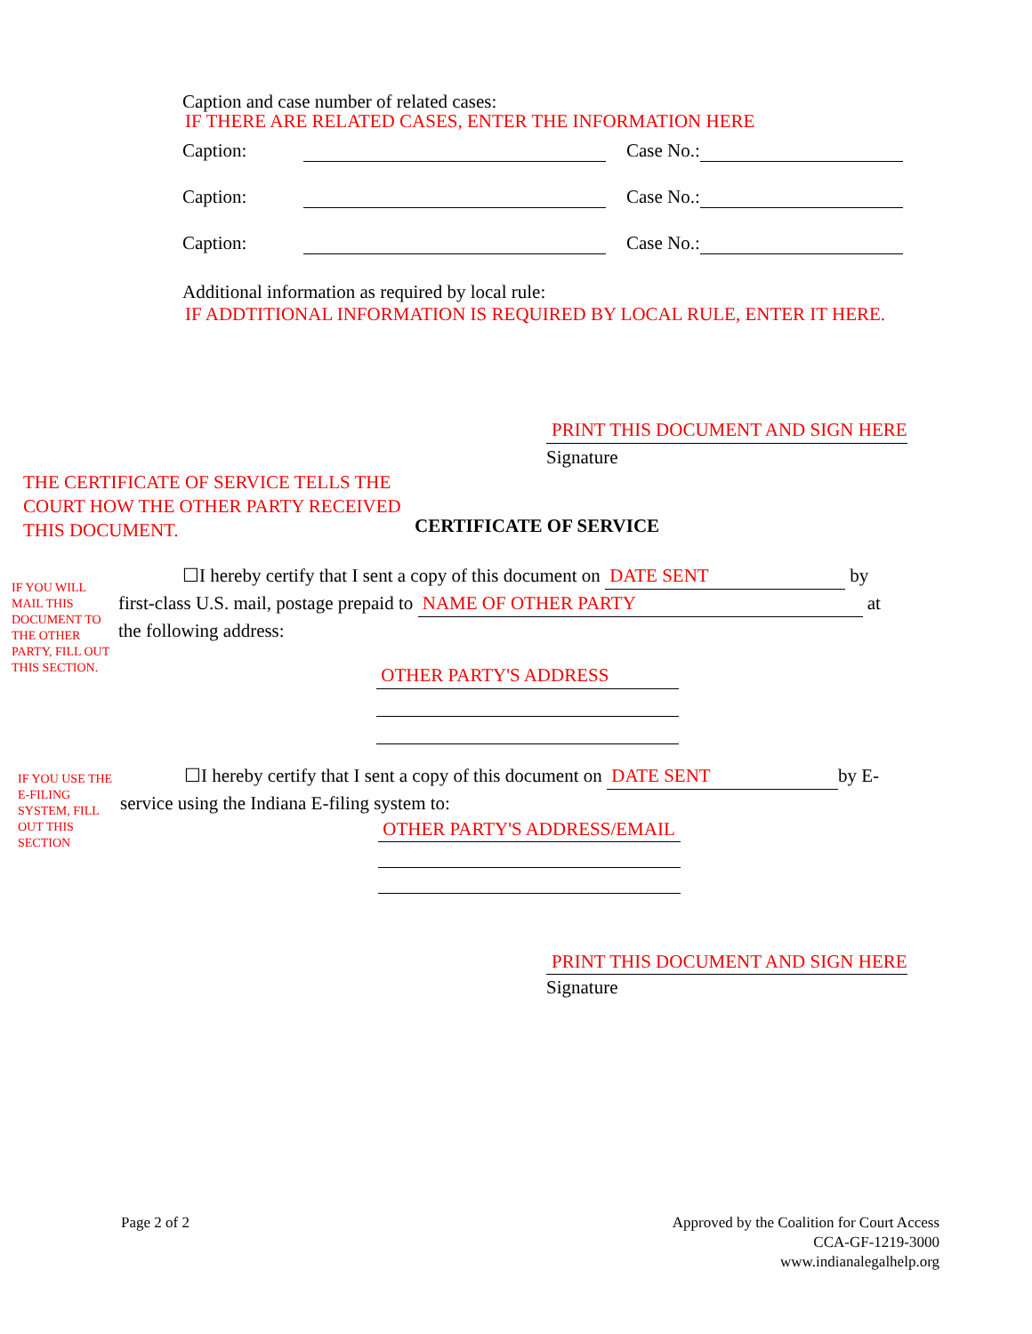Caption and case number of related cases:
IF THERE ARE RELATED CASES, ENTER THE INFORMATION HERE
Caption: Case No.:
Caption: Case No.:
Caption: Case No.:
Additional information as required by local rule:
IF ADDTITIONAL INFORMATION IS REQUIRED BY LOCAL RULE, ENTER IT HERE.
PRINT THIS DOCUMENT AND SIGN HERE
Signature
THE CERTIFICATE OF SERVICE TELLS THE COURT HOW THE OTHER PARTY RECEIVED THIS DOCUMENT.
CERTIFICATE OF SERVICE
IF YOU WILL MAIL THIS DOCUMENT TO THE OTHER PARTY, FILL OUT THIS SECTION.
☐I hereby certify that I sent a copy of this document on DATE SENT by
first-class U.S. mail, postage prepaid to NAME OF OTHER PARTY at
the following address:
OTHER PARTY'S ADDRESS
IF YOU USE THE E-FILING SYSTEM, FILL OUT THIS SECTION
☐I hereby certify that I sent a copy of this document on DATE SENT by E-
service using the Indiana E-filing system to:
OTHER PARTY'S ADDRESS/EMAIL
PRINT THIS DOCUMENT AND SIGN HERE
Signature
Page 2 of 2 Approved by the Coalition for Court Access
CCA-GF-1219-3000
www.indianalegalhelp.org